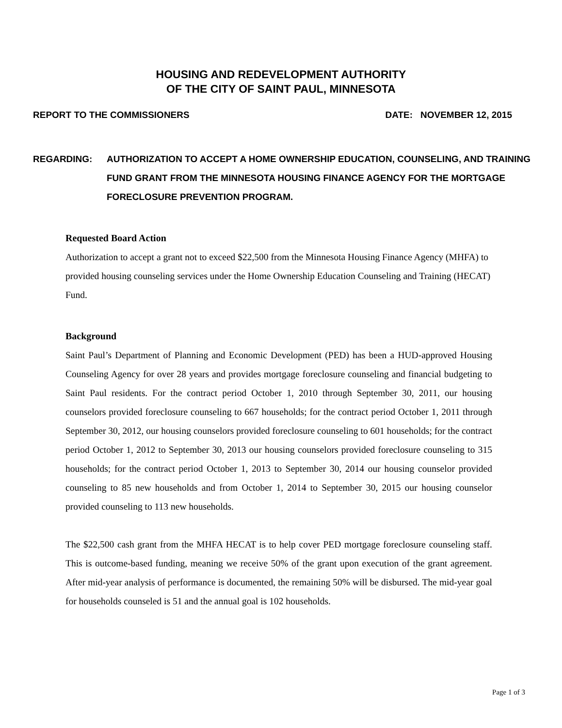HOUSING AND REDEVELOPMENT AUTHORITY
OF THE CITY OF SAINT PAUL, MINNESOTA
REPORT TO THE COMMISSIONERS DATE: NOVEMBER 12, 2015
REGARDING: AUTHORIZATION TO ACCEPT A HOME OWNERSHIP EDUCATION, COUNSELING, AND TRAINING FUND GRANT FROM THE MINNESOTA HOUSING FINANCE AGENCY FOR THE MORTGAGE FORECLOSURE PREVENTION PROGRAM.
Requested Board Action
Authorization to accept a grant not to exceed $22,500 from the Minnesota Housing Finance Agency (MHFA) to provided housing counseling services under the Home Ownership Education Counseling and Training (HECAT) Fund.
Background
Saint Paul’s Department of Planning and Economic Development (PED) has been a HUD-approved Housing Counseling Agency for over 28 years and provides mortgage foreclosure counseling and financial budgeting to Saint Paul residents. For the contract period October 1, 2010 through September 30, 2011, our housing counselors provided foreclosure counseling to 667 households; for the contract period October 1, 2011 through September 30, 2012, our housing counselors provided foreclosure counseling to 601 households; for the contract period October 1, 2012 to September 30, 2013 our housing counselors provided foreclosure counseling to 315 households; for the contract period October 1, 2013 to September 30, 2014 our housing counselor provided counseling to 85 new households and from October 1, 2014 to September 30, 2015 our housing counselor provided counseling to 113 new households.
The $22,500 cash grant from the MHFA HECAT is to help cover PED mortgage foreclosure counseling staff. This is outcome-based funding, meaning we receive 50% of the grant upon execution of the grant agreement. After mid-year analysis of performance is documented, the remaining 50% will be disbursed. The mid-year goal for households counseled is 51 and the annual goal is 102 households.
Page 1 of 3